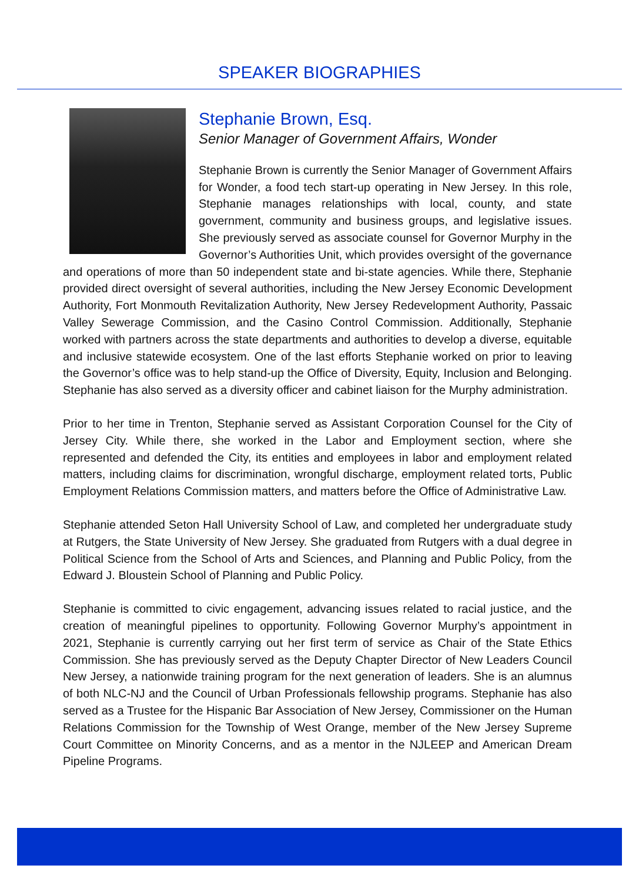SPEAKER BIOGRAPHIES
Stephanie Brown, Esq.
Senior Manager of Government Affairs, Wonder
Stephanie Brown is currently the Senior Manager of Government Affairs for Wonder, a food tech start-up operating in New Jersey. In this role, Stephanie manages relationships with local, county, and state government, community and business groups, and legislative issues. She previously served as associate counsel for Governor Murphy in the Governor’s Authorities Unit, which provides oversight of the governance and operations of more than 50 independent state and bi-state agencies. While there, Stephanie provided direct oversight of several authorities, including the New Jersey Economic Development Authority, Fort Monmouth Revitalization Authority, New Jersey Redevelopment Authority, Passaic Valley Sewerage Commission, and the Casino Control Commission. Additionally, Stephanie worked with partners across the state departments and authorities to develop a diverse, equitable and inclusive statewide ecosystem. One of the last efforts Stephanie worked on prior to leaving the Governor’s office was to help stand-up the Office of Diversity, Equity, Inclusion and Belonging. Stephanie has also served as a diversity officer and cabinet liaison for the Murphy administration.
Prior to her time in Trenton, Stephanie served as Assistant Corporation Counsel for the City of Jersey City. While there, she worked in the Labor and Employment section, where she represented and defended the City, its entities and employees in labor and employment related matters, including claims for discrimination, wrongful discharge, employment related torts, Public Employment Relations Commission matters, and matters before the Office of Administrative Law.
Stephanie attended Seton Hall University School of Law, and completed her undergraduate study at Rutgers, the State University of New Jersey. She graduated from Rutgers with a dual degree in Political Science from the School of Arts and Sciences, and Planning and Public Policy, from the Edward J. Bloustein School of Planning and Public Policy.
Stephanie is committed to civic engagement, advancing issues related to racial justice, and the creation of meaningful pipelines to opportunity. Following Governor Murphy’s appointment in 2021, Stephanie is currently carrying out her first term of service as Chair of the State Ethics Commission. She has previously served as the Deputy Chapter Director of New Leaders Council New Jersey, a nationwide training program for the next generation of leaders. She is an alumnus of both NLC-NJ and the Council of Urban Professionals fellowship programs. Stephanie has also served as a Trustee for the Hispanic Bar Association of New Jersey, Commissioner on the Human Relations Commission for the Township of West Orange, member of the New Jersey Supreme Court Committee on Minority Concerns, and as a mentor in the NJLEEP and American Dream Pipeline Programs.